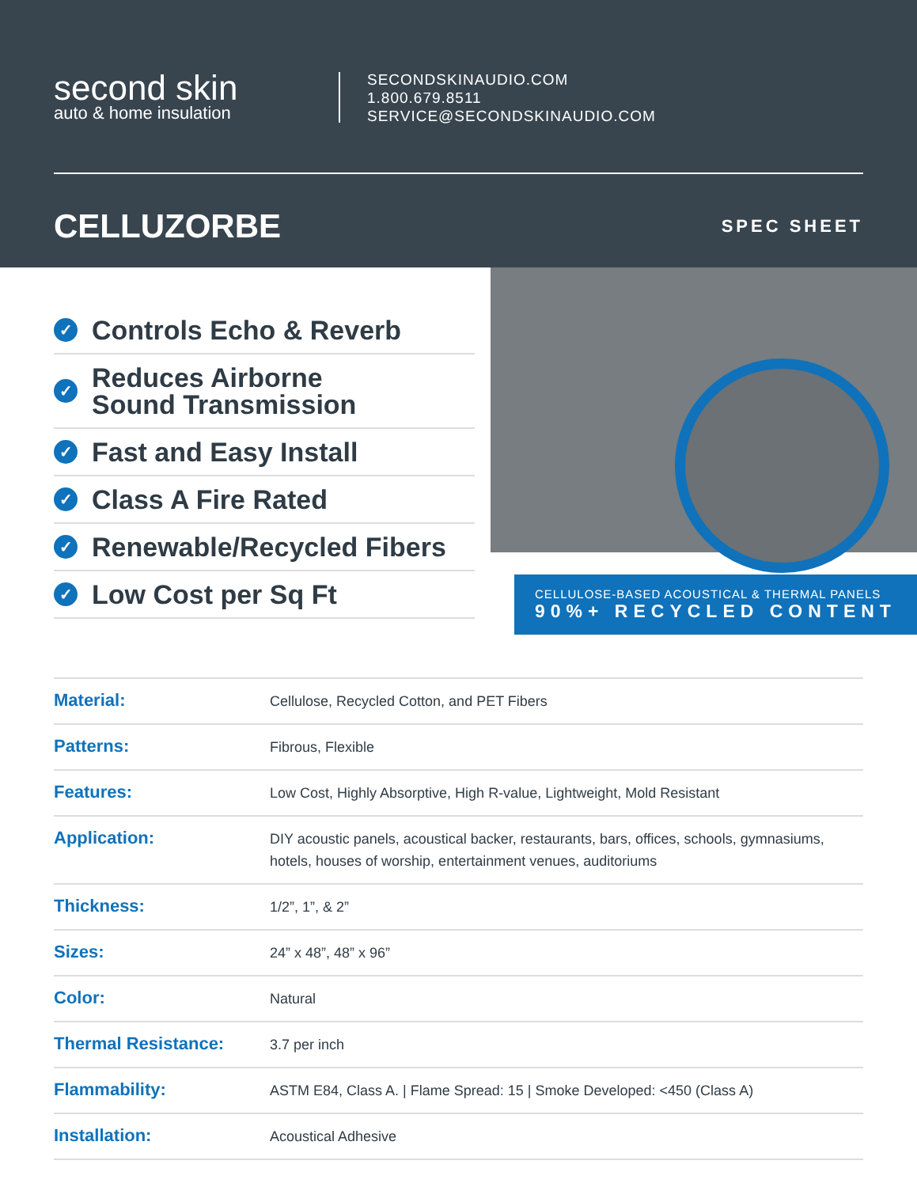second skin
auto & home insulation
SECONDSKINAUDIO.COM
1.800.679.8511
SERVICE@SECONDSKINAUDIO.COM
CELLUZORBE
SPEC SHEET
✓ Controls Echo & Reverb
✓ Reduces Airborne
Sound Transmission
✓ Fast and Easy Install
✓ Class A Fire Rated
✓ Renewable/Recycled Fibers
✓ Low Cost per Sq Ft
CELLULOSE-BASED ACOUSTICAL & THERMAL PANELS
90%+ RECYCLED CONTENT
| Material: | Cellulose, Recycled Cotton, and PET Fibers |
| Patterns: | Fibrous, Flexible |
| Features: | Low Cost, Highly Absorptive, High R-value, Lightweight, Mold Resistant |
| Application: | DIY acoustic panels, acoustical backer, restaurants, bars, offices, schools, gymnasiums, hotels, houses of worship, entertainment venues, auditoriums |
| Thickness: | 1/2”, 1”, & 2” |
| Sizes: | 24” x 48”, 48” x 96” |
| Color: | Natural |
| Thermal Resistance: | 3.7 per inch |
| Flammability: | ASTM E84, Class A. / Flame Spread: 15 / Smoke Developed: <450 (Class A) |
| Installation: | Acoustical Adhesive |